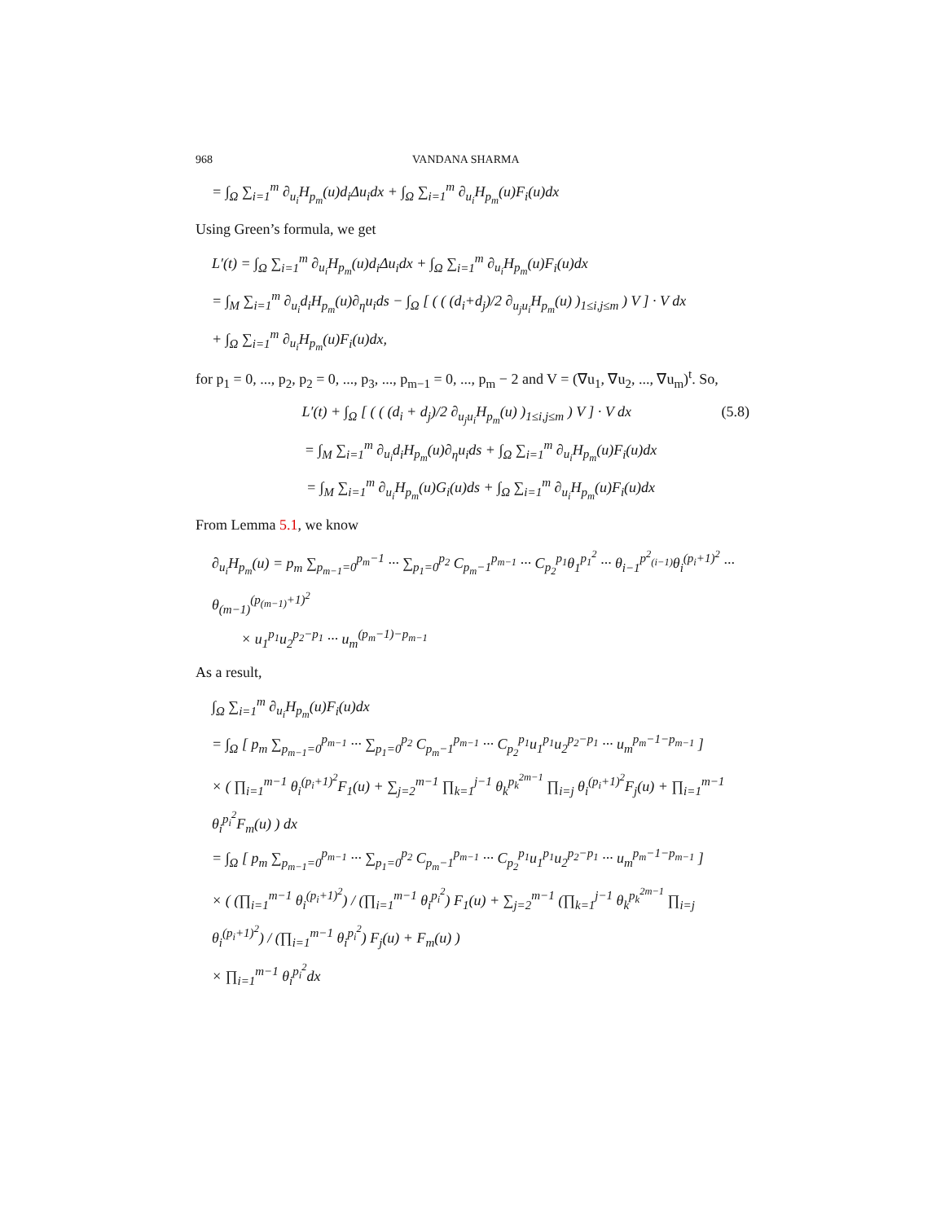968 VANDANA SHARMA
= ∫<sub>Ω</sub> ∑<sub>i=1</sub><sup>m</sup> ∂<sub>u<sub>i</sub></sub>H<sub>p<sub>m</sub></sub>(u)d<sub>i</sub>Δu<sub>i</sub>dx + ∫<sub>Ω</sub> ∑<sub>i=1</sub><sup>m</sup> ∂<sub>u<sub>i</sub></sub>H<sub>p<sub>m</sub></sub>(u)F<sub>i</sub>(u)dx
Using Green’s formula, we get
L′(t) = ∫<sub>Ω</sub> ∑<sub>i=1</sub><sup>m</sup> ∂<sub>u<sub>i</sub></sub>H<sub>p<sub>m</sub></sub>(u)d<sub>i</sub>Δu<sub>i</sub>dx + ∫<sub>Ω</sub> ∑<sub>i=1</sub><sup>m</sup> ∂<sub>u<sub>i</sub></sub>H<sub>p<sub>m</sub></sub>(u)F<sub>i</sub>(u)dx
= ∫<sub>M</sub> ∑<sub>i=1</sub><sup>m</sup> ∂<sub>u<sub>i</sub></sub>d<sub>i</sub>H<sub>p<sub>m</sub></sub>(u)∂<sub>η</sub>u<sub>i</sub>ds − ∫<sub>Ω</sub> [ ( ( (d<sub>i</sub>+d<sub>j</sub>)/2 ∂<sub>u<sub>j</sub>u<sub>i</sub></sub>H<sub>p<sub>m</sub></sub>(u) )<sub>1≤i,j≤m</sub> ) V ] · V dx
+ ∫<sub>Ω</sub> ∑<sub>i=1</sub><sup>m</sup> ∂<sub>u<sub>i</sub></sub>H<sub>p<sub>m</sub></sub>(u)F<sub>i</sub>(u)dx,
for p<sub>1</sub> = 0, ..., p<sub>2</sub>, p<sub>2</sub> = 0, ..., p<sub>3</sub>, ..., p<sub>m−1</sub> = 0, ..., p<sub>m</sub> − 2 and V = (∇u<sub>1</sub>, ∇u<sub>2</sub>, ..., ∇u<sub>m</sub>)<sup>t</sup>. So,
(5.8) L′(t) + ∫<sub>Ω</sub> [ ( ( (d<sub>i</sub> + d<sub>j</sub>)/2 ∂<sub>u<sub>j</sub>u<sub>i</sub></sub>H<sub>p<sub>m</sub></sub>(u) )<sub>1≤i,j≤m</sub> ) V ] · V dx
= ∫<sub>M</sub> ∑<sub>i=1</sub><sup>m</sup> ∂<sub>u<sub>i</sub></sub>d<sub>i</sub>H<sub>p<sub>m</sub></sub>(u)∂<sub>η</sub>u<sub>i</sub>ds + ∫<sub>Ω</sub> ∑<sub>i=1</sub><sup>m</sup> ∂<sub>u<sub>i</sub></sub>H<sub>p<sub>m</sub></sub>(u)F<sub>i</sub>(u)dx
= ∫<sub>M</sub> ∑<sub>i=1</sub><sup>m</sup> ∂<sub>u<sub>i</sub></sub>H<sub>p<sub>m</sub></sub>(u)G<sub>i</sub>(u)ds + ∫<sub>Ω</sub> ∑<sub>i=1</sub><sup>m</sup> ∂<sub>u<sub>i</sub></sub>H<sub>p<sub>m</sub></sub>(u)F<sub>i</sub>(u)dx
From Lemma 5.1, we know
∂<sub>u<sub>i</sub></sub>H<sub>p<sub>m</sub></sub>(u) = p<sub>m</sub> ∑<sub>p<sub>m−1</sub>=0</sub><sup>p<sub>m</sub>−1</sup> ··· ∑<sub>p<sub>1</sub>=0</sub><sup>p<sub>2</sub></sup> C<sub>p<sub>m</sub>−1</sub><sup>p<sub>m−1</sub></sup> ··· C<sub>p<sub>2</sub></sub><sup>p<sub>1</sub></sup>θ<sub>1</sub><sup>p<sub>1</sub><sup>2</sup></sup> ··· θ<sub>i−1</sub><sup>p<sup>2</sup><sub>(i−1)</sub></sup>θ<sub>i</sub><sup>(p<sub>i</sub>+1)<sup>2</sup></sup> ··· θ<sub>(m−1)</sub><sup>(p<sub>(m−1)</sub>+1)<sup>2</sup></sup>
× u<sub>1</sub><sup>p<sub>1</sub></sup>u<sub>2</sub><sup>p<sub>2</sub>−p<sub>1</sub></sup> ··· u<sub>m</sub><sup>(p<sub>m</sub>−1)−p<sub>m−1</sub></sup>
As a result,
∫<sub>Ω</sub> ∑<sub>i=1</sub><sup>m</sup> ∂<sub>u<sub>i</sub></sub>H<sub>p<sub>m</sub></sub>(u)F<sub>i</sub>(u)dx
= ∫<sub>Ω</sub> [ p<sub>m</sub> ∑<sub>p<sub>m−1</sub>=0</sub><sup>p<sub>m−1</sub></sup> ··· ∑<sub>p<sub>1</sub>=0</sub><sup>p<sub>2</sub></sup> C<sub>p<sub>m</sub>−1</sub><sup>p<sub>m−1</sub></sup> ··· C<sub>p<sub>2</sub></sub><sup>p<sub>1</sub></sup>u<sub>1</sub><sup>p<sub>1</sub></sup>u<sub>2</sub><sup>p<sub>2</sub>−p<sub>1</sub></sup> ··· u<sub>m</sub><sup>p<sub>m</sub>−1−p<sub>m−1</sub></sup> ]
× ( ∏<sub>i=1</sub><sup>m−1</sup> θ<sub>i</sub><sup>(p<sub>i</sub>+1)<sup>2</sup></sup>F<sub>1</sub>(u) + ∑<sub>j=2</sub><sup>m−1</sup> ∏<sub>k=1</sub><sup>j−1</sup> θ<sub>k</sub><sup>p<sub>k</sub><sup>2m−1</sup></sup> ∏<sub>i=j</sub> θ<sub>i</sub><sup>(p<sub>i</sub>+1)<sup>2</sup></sup>F<sub>j</sub>(u) + ∏<sub>i=1</sub><sup>m−1</sup> θ<sub>i</sub><sup>p<sub>i</sub><sup>2</sup></sup>F<sub>m</sub>(u) ) dx
= ∫<sub>Ω</sub> [ p<sub>m</sub> ∑<sub>p<sub>m−1</sub>=0</sub><sup>p<sub>m−1</sub></sup> ··· ∑<sub>p<sub>1</sub>=0</sub><sup>p<sub>2</sub></sup> C<sub>p<sub>m</sub>−1</sub><sup>p<sub>m−1</sub></sup> ··· C<sub>p<sub>2</sub></sub><sup>p<sub>1</sub></sup>u<sub>1</sub><sup>p<sub>1</sub></sup>u<sub>2</sub><sup>p<sub>2</sub>−p<sub>1</sub></sup> ··· u<sub>m</sub><sup>p<sub>m</sub>−1−p<sub>m−1</sub></sup> ]
× ( (∏<sub>i=1</sub><sup>m−1</sup> θ<sub>i</sub><sup>(p<sub>i</sub>+1)<sup>2</sup></sup>) / (∏<sub>i=1</sub><sup>m−1</sup> θ<sub>i</sub><sup>p<sub>i</sub><sup>2</sup></sup>) F<sub>1</sub>(u) + ∑<sub>j=2</sub><sup>m−1</sup> (∏<sub>k=1</sub><sup>j−1</sup> θ<sub>k</sub><sup>p<sub>k</sub><sup>2m−1</sup></sup> ∏<sub>i=j</sub> θ<sub>i</sub><sup>(p<sub>i</sub>+1)<sup>2</sup></sup>) / (∏<sub>i=1</sub><sup>m−1</sup> θ<sub>i</sub><sup>p<sub>i</sub><sup>2</sup></sup>) F<sub>j</sub>(u) + F<sub>m</sub>(u) )
× ∏<sub>i=1</sub><sup>m−1</sup> θ<sub>i</sub><sup>p<sub>i</sub><sup>2</sup></sup>dx